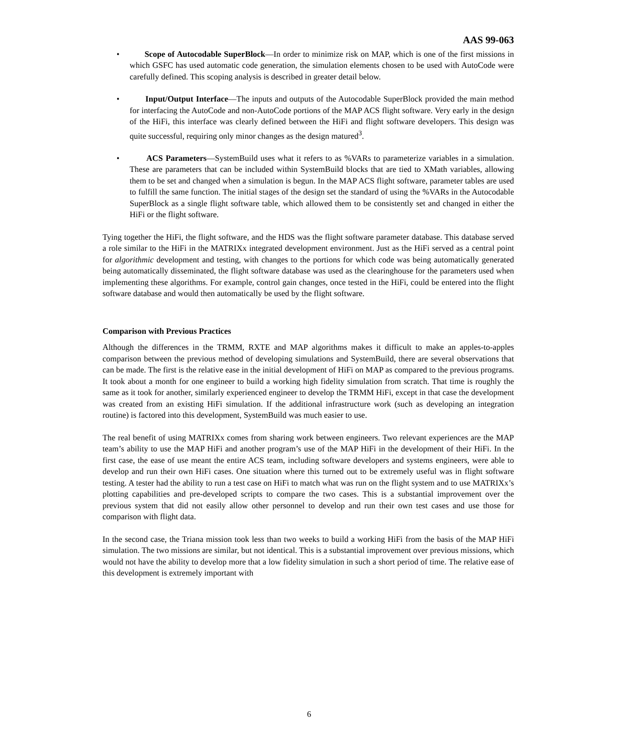AAS 99-063
• Scope of Autocodable SuperBlock—In order to minimize risk on MAP, which is one of the first missions in which GSFC has used automatic code generation, the simulation elements chosen to be used with AutoCode were carefully defined. This scoping analysis is described in greater detail below.
• Input/Output Interface—The inputs and outputs of the Autocodable SuperBlock provided the main method for interfacing the AutoCode and non-AutoCode portions of the MAP ACS flight software. Very early in the design of the HiFi, this interface was clearly defined between the HiFi and flight software developers. This design was quite successful, requiring only minor changes as the design matured<sup>3</sup>.
• ACS Parameters—SystemBuild uses what it refers to as %VARs to parameterize variables in a simulation. These are parameters that can be included within SystemBuild blocks that are tied to XMath variables, allowing them to be set and changed when a simulation is begun. In the MAP ACS flight software, parameter tables are used to fulfill the same function. The initial stages of the design set the standard of using the %VARs in the Autocodable SuperBlock as a single flight software table, which allowed them to be consistently set and changed in either the HiFi or the flight software.
Tying together the HiFi, the flight software, and the HDS was the flight software parameter database. This database served a role similar to the HiFi in the MATRIXx integrated development environment. Just as the HiFi served as a central point for algorithmic development and testing, with changes to the portions for which code was being automatically generated being automatically disseminated, the flight software database was used as the clearinghouse for the parameters used when implementing these algorithms. For example, control gain changes, once tested in the HiFi, could be entered into the flight software database and would then automatically be used by the flight software.
Comparison with Previous Practices
Although the differences in the TRMM, RXTE and MAP algorithms makes it difficult to make an apples-to-apples comparison between the previous method of developing simulations and SystemBuild, there are several observations that can be made. The first is the relative ease in the initial development of HiFi on MAP as compared to the previous programs. It took about a month for one engineer to build a working high fidelity simulation from scratch. That time is roughly the same as it took for another, similarly experienced engineer to develop the TRMM HiFi, except in that case the development was created from an existing HiFi simulation. If the additional infrastructure work (such as developing an integration routine) is factored into this development, SystemBuild was much easier to use.
The real benefit of using MATRIXx comes from sharing work between engineers. Two relevant experiences are the MAP team’s ability to use the MAP HiFi and another program’s use of the MAP HiFi in the development of their HiFi. In the first case, the ease of use meant the entire ACS team, including software developers and systems engineers, were able to develop and run their own HiFi cases. One situation where this turned out to be extremely useful was in flight software testing. A tester had the ability to run a test case on HiFi to match what was run on the flight system and to use MATRIXx’s plotting capabilities and pre-developed scripts to compare the two cases. This is a substantial improvement over the previous system that did not easily allow other personnel to develop and run their own test cases and use those for comparison with flight data.
In the second case, the Triana mission took less than two weeks to build a working HiFi from the basis of the MAP HiFi simulation. The two missions are similar, but not identical. This is a substantial improvement over previous missions, which would not have the ability to develop more that a low fidelity simulation in such a short period of time. The relative ease of this development is extremely important with
6